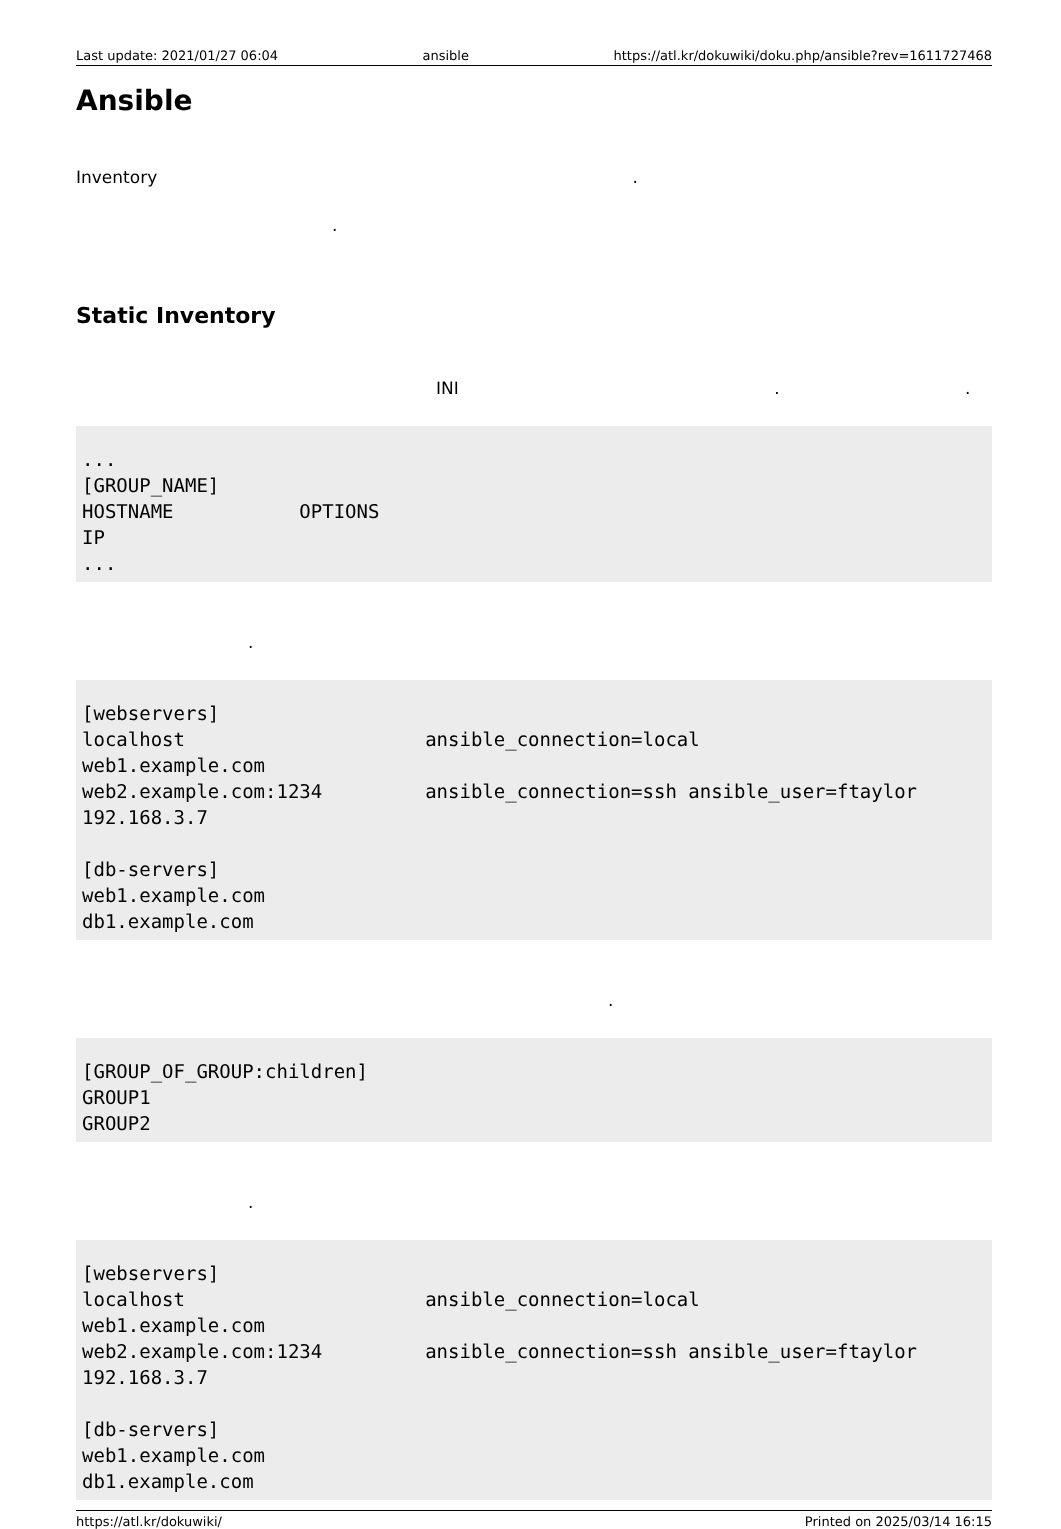Last update: 2021/01/27 06:04 ansible https://atl.kr/dokuwiki/doku.php/ansible?rev=1611727468
Ansible
Inventory .
.
Static Inventory
INI . .
...
[GROUP_NAME]
HOSTNAME           OPTIONS
IP
...
.
[webservers]
localhost                     ansible_connection=local
web1.example.com
web2.example.com:1234         ansible_connection=ssh ansible_user=ftaylor
192.168.3.7

[db-servers]
web1.example.com
db1.example.com
.
[GROUP_OF_GROUP:children]
GROUP1
GROUP2
.
[webservers]
localhost                     ansible_connection=local
web1.example.com
web2.example.com:1234         ansible_connection=ssh ansible_user=ftaylor
192.168.3.7

[db-servers]
web1.example.com
db1.example.com
https://atl.kr/dokuwiki/ Printed on 2025/03/14 16:15